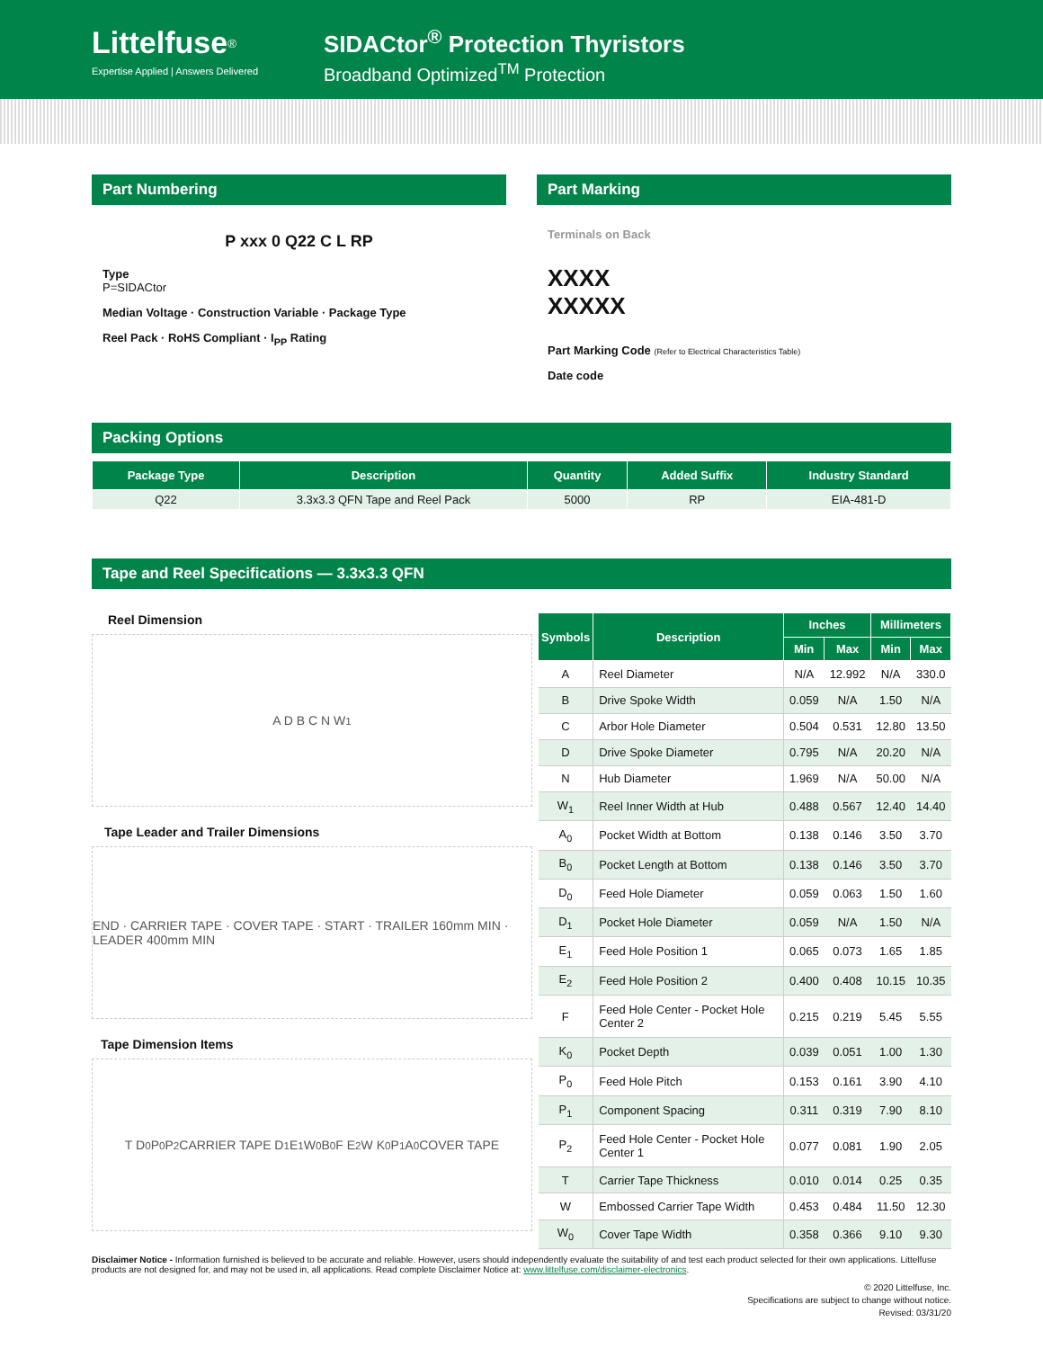Littelfuse<sup>®</sup>
Expertise Applied | Answers Delivered
SIDACtor<sup>®</sup> Protection Thyristors
Broadband Optimized<sup>TM</sup> Protection
Part Numbering
P xxx 0 Q22 C L RP
Type
P=SIDACtor
Median Voltage · Construction Variable · Package Type
Reel Pack · RoHS Compliant · I<sub>PP</sub> Rating
Part Marking
Terminals on Back
XXXX
XXXXX
Part Marking Code (Refer to Electrical Characteristics Table)
Date code
Packing Options
| Package Type | Description | Quantity | Added Suffix | Industry Standard |
| --- | --- | --- | --- | --- |
| Q22 | 3.3x3.3 QFN Tape and Reel Pack | 5000 | RP | EIA-481-D |
Tape and Reel Specifications — 3.3x3.3 QFN
Reel Dimension
A D B C N W<sub>1</sub>
Tape Leader and Trailer Dimensions
END · CARRIER TAPE · COVER TAPE · START · TRAILER 160mm MIN · LEADER 400mm MIN
Tape Dimension Items
T D<sub>0</sub> P<sub>0</sub> P<sub>2</sub> CARRIER TAPE D<sub>1</sub> E<sub>1</sub> W<sub>0</sub> B<sub>0</sub> F E<sub>2</sub> W K<sub>0</sub> P<sub>1</sub> A<sub>0</sub> COVER TAPE
| Symbols | Description | Inches | | Millimeters | |
| --- | --- | --- | --- | --- | --- |
| | | Min | Max | Min | Max |
| A | Reel Diameter | N/A | 12.992 | N/A | 330.0 |
| B | Drive Spoke Width | 0.059 | N/A | 1.50 | N/A |
| C | Arbor Hole Diameter | 0.504 | 0.531 | 12.80 | 13.50 |
| D | Drive Spoke Diameter | 0.795 | N/A | 20.20 | N/A |
| N | Hub Diameter | 1.969 | N/A | 50.00 | N/A |
| W<sub>1</sub> | Reel Inner Width at Hub | 0.488 | 0.567 | 12.40 | 14.40 |
| A<sub>0</sub> | Pocket Width at Bottom | 0.138 | 0.146 | 3.50 | 3.70 |
| B<sub>0</sub> | Pocket Length at Bottom | 0.138 | 0.146 | 3.50 | 3.70 |
| D<sub>0</sub> | Feed Hole Diameter | 0.059 | 0.063 | 1.50 | 1.60 |
| D<sub>1</sub> | Pocket Hole Diameter | 0.059 | N/A | 1.50 | N/A |
| E<sub>1</sub> | Feed Hole Position 1 | 0.065 | 0.073 | 1.65 | 1.85 |
| E<sub>2</sub> | Feed Hole Position 2 | 0.400 | 0.408 | 10.15 | 10.35 |
| F | Feed Hole Center - Pocket Hole Center 2 | 0.215 | 0.219 | 5.45 | 5.55 |
| K<sub>0</sub> | Pocket Depth | 0.039 | 0.051 | 1.00 | 1.30 |
| P<sub>0</sub> | Feed Hole Pitch | 0.153 | 0.161 | 3.90 | 4.10 |
| P<sub>1</sub> | Component Spacing | 0.311 | 0.319 | 7.90 | 8.10 |
| P<sub>2</sub> | Feed Hole Center - Pocket Hole Center 1 | 0.077 | 0.081 | 1.90 | 2.05 |
| T | Carrier Tape Thickness | 0.010 | 0.014 | 0.25 | 0.35 |
| W | Embossed Carrier Tape Width | 0.453 | 0.484 | 11.50 | 12.30 |
| W<sub>0</sub> | Cover Tape Width | 0.358 | 0.366 | 9.10 | 9.30 |
Disclaimer Notice - Information furnished is believed to be accurate and reliable. However, users should independently evaluate the suitability of and test each product selected for their own applications. Littelfuse products are not designed for, and may not be used in, all applications. Read complete Disclaimer Notice at: www.littelfuse.com/disclaimer-electronics.
© 2020 Littelfuse, Inc.
Specifications are subject to change without notice.
Revised: 03/31/20